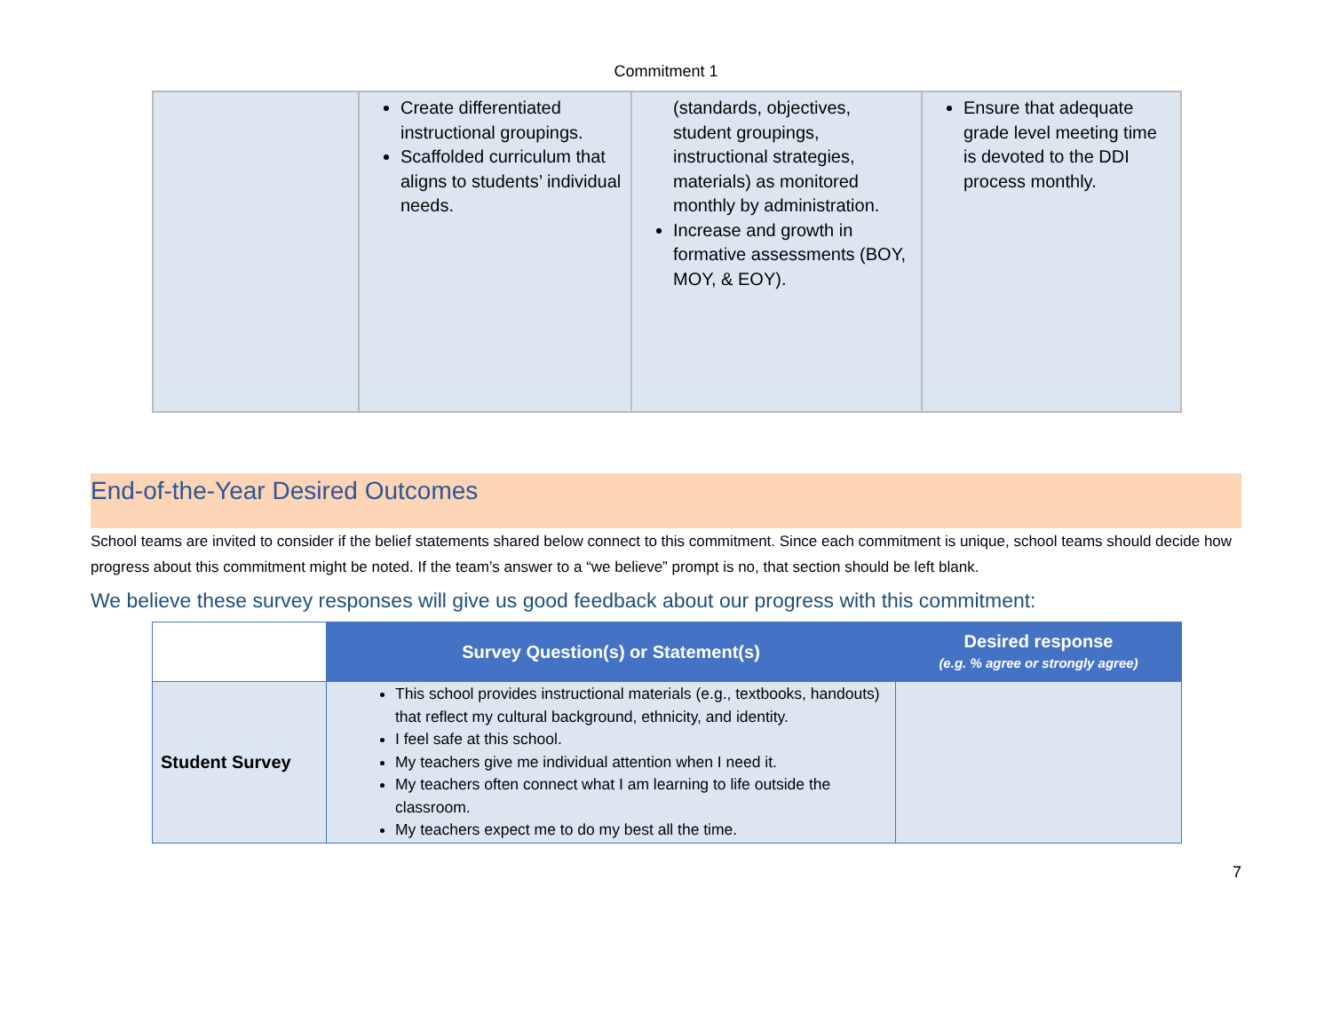Commitment 1
| | Create differentiated instructional groupings. Scaffolded curriculum that aligns to students’ individual needs. | (standards, objectives, student groupings, instructional strategies, materials) as monitored monthly by administration. Increase and growth in formative assessments (BOY, MOY, & EOY). | Ensure that adequate grade level meeting time is devoted to the DDI process monthly. |
End-of-the-Year Desired Outcomes
School teams are invited to consider if the belief statements shared below connect to this commitment. Since each commitment is unique, school teams should decide how progress about this commitment might be noted. If the team’s answer to a “we believe” prompt is no, that section should be left blank.
We believe these survey responses will give us good feedback about our progress with this commitment:
| | Survey Question(s) or Statement(s) | Desired response (e.g. % agree or strongly agree) |
| --- | --- | --- |
| Student Survey | This school provides instructional materials (e.g., textbooks, handouts) that reflect my cultural background, ethnicity, and identity. I feel safe at this school. My teachers give me individual attention when I need it. My teachers often connect what I am learning to life outside the classroom. My teachers expect me to do my best all the time. | |
7